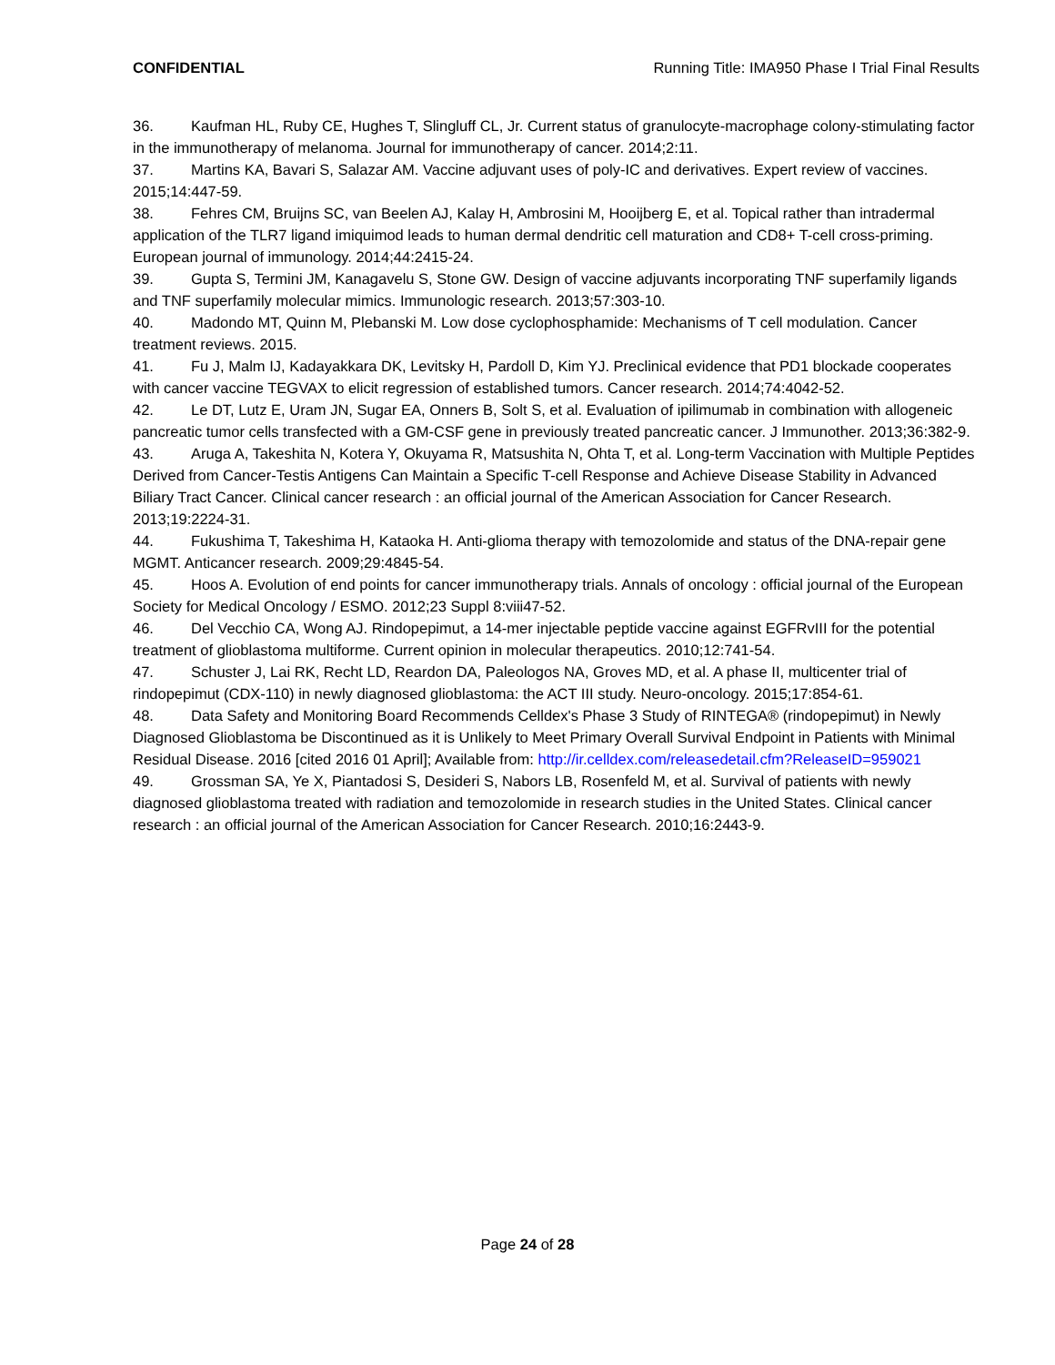CONFIDENTIAL Running Title: IMA950 Phase I Trial Final Results
36. Kaufman HL, Ruby CE, Hughes T, Slingluff CL, Jr. Current status of granulocyte-macrophage colony-stimulating factor in the immunotherapy of melanoma. Journal for immunotherapy of cancer. 2014;2:11.
37. Martins KA, Bavari S, Salazar AM. Vaccine adjuvant uses of poly-IC and derivatives. Expert review of vaccines. 2015;14:447-59.
38. Fehres CM, Bruijns SC, van Beelen AJ, Kalay H, Ambrosini M, Hooijberg E, et al. Topical rather than intradermal application of the TLR7 ligand imiquimod leads to human dermal dendritic cell maturation and CD8+ T-cell cross-priming. European journal of immunology. 2014;44:2415-24.
39. Gupta S, Termini JM, Kanagavelu S, Stone GW. Design of vaccine adjuvants incorporating TNF superfamily ligands and TNF superfamily molecular mimics. Immunologic research. 2013;57:303-10.
40. Madondo MT, Quinn M, Plebanski M. Low dose cyclophosphamide: Mechanisms of T cell modulation. Cancer treatment reviews. 2015.
41. Fu J, Malm IJ, Kadayakkara DK, Levitsky H, Pardoll D, Kim YJ. Preclinical evidence that PD1 blockade cooperates with cancer vaccine TEGVAX to elicit regression of established tumors. Cancer research. 2014;74:4042-52.
42. Le DT, Lutz E, Uram JN, Sugar EA, Onners B, Solt S, et al. Evaluation of ipilimumab in combination with allogeneic pancreatic tumor cells transfected with a GM-CSF gene in previously treated pancreatic cancer. J Immunother. 2013;36:382-9.
43. Aruga A, Takeshita N, Kotera Y, Okuyama R, Matsushita N, Ohta T, et al. Long-term Vaccination with Multiple Peptides Derived from Cancer-Testis Antigens Can Maintain a Specific T-cell Response and Achieve Disease Stability in Advanced Biliary Tract Cancer. Clinical cancer research : an official journal of the American Association for Cancer Research. 2013;19:2224-31.
44. Fukushima T, Takeshima H, Kataoka H. Anti-glioma therapy with temozolomide and status of the DNA-repair gene MGMT. Anticancer research. 2009;29:4845-54.
45. Hoos A. Evolution of end points for cancer immunotherapy trials. Annals of oncology : official journal of the European Society for Medical Oncology / ESMO. 2012;23 Suppl 8:viii47-52.
46. Del Vecchio CA, Wong AJ. Rindopepimut, a 14-mer injectable peptide vaccine against EGFRvIII for the potential treatment of glioblastoma multiforme. Current opinion in molecular therapeutics. 2010;12:741-54.
47. Schuster J, Lai RK, Recht LD, Reardon DA, Paleologos NA, Groves MD, et al. A phase II, multicenter trial of rindopepimut (CDX-110) in newly diagnosed glioblastoma: the ACT III study. Neuro-oncology. 2015;17:854-61.
48. Data Safety and Monitoring Board Recommends Celldex's Phase 3 Study of RINTEGA® (rindopepimut) in Newly Diagnosed Glioblastoma be Discontinued as it is Unlikely to Meet Primary Overall Survival Endpoint in Patients with Minimal Residual Disease. 2016 [cited 2016 01 April]; Available from: http://ir.celldex.com/releasedetail.cfm?ReleaseID=959021
49. Grossman SA, Ye X, Piantadosi S, Desideri S, Nabors LB, Rosenfeld M, et al. Survival of patients with newly diagnosed glioblastoma treated with radiation and temozolomide in research studies in the United States. Clinical cancer research : an official journal of the American Association for Cancer Research. 2010;16:2443-9.
Page 24 of 28